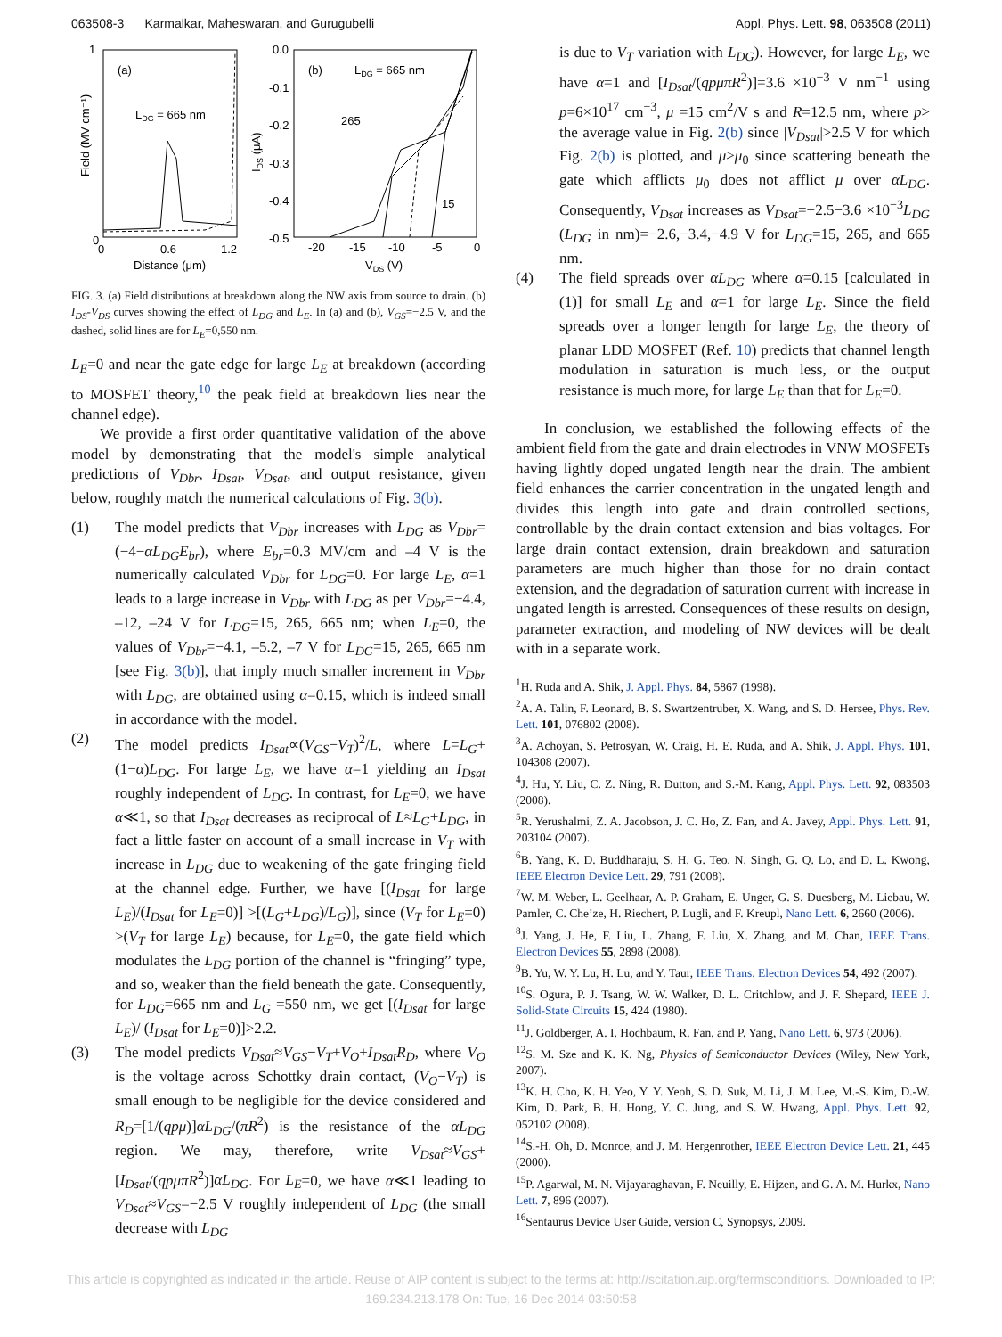063508-3 Karmalkar, Maheswaran, and Gurugubelli Appl. Phys. Lett. 98, 063508 (2011)
(a)
LDG = 665 nm
1
0
0
0.6
1.2
Distance (μm)
Field (MV cm⁻¹)
(b)
LDG = 665 nm
265
15
0.0
-0.1
-0.2
-0.3
-0.4
-0.5
-20
-15
-10
-5
0
VDS (V)
IDS (μA)
FIG. 3. (a) Field distributions at breakdown along the NW axis from source to drain. (b) I<sub>DS</sub>-V<sub>DS</sub> curves showing the effect of L<sub>DG</sub> and L<sub>E</sub>. In (a) and (b), V<sub>GS</sub>=−2.5 V, and the dashed, solid lines are for L<sub>E</sub>=0,550 nm.
L<sub>E</sub>=0 and near the gate edge for large L<sub>E</sub> at breakdown (according to MOSFET theory,<sup>10</sup> the peak field at breakdown lies near the channel edge).
We provide a first order quantitative validation of the above model by demonstrating that the model's simple analytical predictions of V<sub>Dbr</sub>, I<sub>Dsat</sub>, V<sub>Dsat</sub>, and output resistance, given below, roughly match the numerical calculations of Fig. 3(b).
(1) The model predicts that V<sub>Dbr</sub> increases with L<sub>DG</sub> as V<sub>Dbr</sub>=(−4−αL<sub>DG</sub>E<sub>br</sub>), where E<sub>br</sub>=0.3 MV/cm and –4 V is the numerically calculated V<sub>Dbr</sub> for L<sub>DG</sub>=0. For large L<sub>E</sub>, α=1 leads to a large increase in V<sub>Dbr</sub> with L<sub>DG</sub> as per V<sub>Dbr</sub>=−4.4, –12, –24 V for L<sub>DG</sub>=15, 265, 665 nm; when L<sub>E</sub>=0, the values of V<sub>Dbr</sub>=−4.1, –5.2, –7 V for L<sub>DG</sub>=15, 265, 665 nm [see Fig. 3(b)], that imply much smaller increment in V<sub>Dbr</sub> with L<sub>DG</sub>, are obtained using α=0.15, which is indeed small in accordance with the model.
(2) The model predicts I<sub>Dsat</sub>∝(V<sub>GS</sub>−V<sub>T</sub>)<sup>2</sup>/L, where L=L<sub>G</sub>+(1−α)L<sub>DG</sub>. For large L<sub>E</sub>, we have α=1 yielding an I<sub>Dsat</sub> roughly independent of L<sub>DG</sub>. In contrast, for L<sub>E</sub>=0, we have α≪1, so that I<sub>Dsat</sub> decreases as reciprocal of L≈L<sub>G</sub>+L<sub>DG</sub>, in fact a little faster on account of a small increase in V<sub>T</sub> with increase in L<sub>DG</sub> due to weakening of the gate fringing field at the channel edge. Further, we have [(I<sub>Dsat</sub> for large L<sub>E</sub>)/(I<sub>Dsat</sub> for L<sub>E</sub>=0)] >[(L<sub>G</sub>+L<sub>DG</sub>)/L<sub>G</sub>)], since (V<sub>T</sub> for L<sub>E</sub>=0) >(V<sub>T</sub> for large L<sub>E</sub>) because, for L<sub>E</sub>=0, the gate field which modulates the L<sub>DG</sub> portion of the channel is “fringing” type, and so, weaker than the field beneath the gate. Consequently, for L<sub>DG</sub>=665 nm and L<sub>G</sub> =550 nm, we get [(I<sub>Dsat</sub> for large L<sub>E</sub>)/ (I<sub>Dsat</sub> for L<sub>E</sub>=0)]>2.2.
(3) The model predicts V<sub>Dsat</sub>≈V<sub>GS</sub>−V<sub>T</sub>+V<sub>O</sub>+I<sub>Dsat</sub>R<sub>D</sub>, where V<sub>O</sub> is the voltage across Schottky drain contact, (V<sub>O</sub>−V<sub>T</sub>) is small enough to be negligible for the device considered and R<sub>D</sub>=[1/(qpμ)]αL<sub>DG</sub>/(πR<sup>2</sup>) is the resistance of the αL<sub>DG</sub> region. We may, therefore, write V<sub>Dsat</sub>≈V<sub>GS</sub>+[I<sub>Dsat</sub>/(qpμπR<sup>2</sup>)]αL<sub>DG</sub>. For L<sub>E</sub>=0, we have α≪1 leading to V<sub>Dsat</sub>≈V<sub>GS</sub>=−2.5 V roughly independent of L<sub>DG</sub> (the small decrease with L<sub>DG</sub>
is due to V<sub>T</sub> variation with L<sub>DG</sub>). However, for large L<sub>E</sub>, we have α=1 and [I<sub>Dsat</sub>/(qpμπR<sup>2</sup>)]=3.6 ×10<sup>−3</sup> V nm<sup>−1</sup> using p=6×10<sup>17</sup> cm<sup>−3</sup>, μ =15 cm<sup>2</sup>/V s and R=12.5 nm, where p> the average value in Fig. 2(b) since |V<sub>Dsat</sub>|>2.5 V for which Fig. 2(b) is plotted, and μ>μ<sub>0</sub> since scattering beneath the gate which afflicts μ<sub>0</sub> does not afflict μ over αL<sub>DG</sub>. Consequently, V<sub>Dsat</sub> increases as V<sub>Dsat</sub>=−2.5−3.6 ×10<sup>−3</sup>L<sub>DG</sub> (L<sub>DG</sub> in nm)=−2.6,−3.4,−4.9 V for L<sub>DG</sub>=15, 265, and 665 nm.
(4) The field spreads over αL<sub>DG</sub> where α=0.15 [calculated in (1)] for small L<sub>E</sub> and α=1 for large L<sub>E</sub>. Since the field spreads over a longer length for large L<sub>E</sub>, the theory of planar LDD MOSFET (Ref. 10) predicts that channel length modulation in saturation is much less, or the output resistance is much more, for large L<sub>E</sub> than that for L<sub>E</sub>=0.
In conclusion, we established the following effects of the ambient field from the gate and drain electrodes in VNW MOSFETs having lightly doped ungated length near the drain. The ambient field enhances the carrier concentration in the ungated length and divides this length into gate and drain controlled sections, controllable by the drain contact extension and bias voltages. For large drain contact extension, drain breakdown and saturation parameters are much higher than those for no drain contact extension, and the degradation of saturation current with increase in ungated length is arrested. Consequences of these results on design, parameter extraction, and modeling of NW devices will be dealt with in a separate work.
<sup>1</sup>H. Ruda and A. Shik, J. Appl. Phys. 84, 5867 (1998).
<sup>2</sup> A. A. Talin, F. Leonard, B. S. Swartzentruber, X. Wang, and S. D. Hersee, Phys. Rev. Lett. 101, 076802 (2008).
<sup>3</sup> A. Achoyan, S. Petrosyan, W. Craig, H. E. Ruda, and A. Shik, J. Appl. Phys. 101, 104308 (2007).
<sup>4</sup> J. Hu, Y. Liu, C. Z. Ning, R. Dutton, and S.-M. Kang, Appl. Phys. Lett. 92, 083503 (2008).
<sup>5</sup> R. Yerushalmi, Z. A. Jacobson, J. C. Ho, Z. Fan, and A. Javey, Appl. Phys. Lett. 91, 203104 (2007).
<sup>6</sup>B. Yang, K. D. Buddharaju, S. H. G. Teo, N. Singh, G. Q. Lo, and D. L. Kwong, IEEE Electron Device Lett. 29, 791 (2008).
<sup>7</sup> W. M. Weber, L. Geelhaar, A. P. Graham, E. Unger, G. S. Duesberg, M. Liebau, W. Pamler, C. Che’ze, H. Riechert, P. Lugli, and F. Kreupl, Nano Lett. 6, 2660 (2006).
<sup>8</sup> J. Yang, J. He, F. Liu, L. Zhang, F. Liu, X. Zhang, and M. Chan, IEEE Trans. Electron Devices 55, 2898 (2008).
<sup>9</sup>B. Yu, W. Y. Lu, H. Lu, and Y. Taur, IEEE Trans. Electron Devices 54, 492 (2007).
<sup>10</sup> S. Ogura, P. J. Tsang, W. W. Walker, D. L. Critchlow, and J. F. Shepard, IEEE J. Solid-State Circuits 15, 424 (1980).
<sup>11</sup> J. Goldberger, A. I. Hochbaum, R. Fan, and P. Yang, Nano Lett. 6, 973 (2006).
<sup>12</sup> S. M. Sze and K. K. Ng, Physics of Semiconductor Devices (Wiley, New York, 2007).
<sup>13</sup> K. H. Cho, K. H. Yeo, Y. Y. Yeoh, S. D. Suk, M. Li, J. M. Lee, M.-S. Kim, D.-W. Kim, D. Park, B. H. Hong, Y. C. Jung, and S. W. Hwang, Appl. Phys. Lett. 92, 052102 (2008).
<sup>14</sup> S.-H. Oh, D. Monroe, and J. M. Hergenrother, IEEE Electron Device Lett. 21, 445 (2000).
<sup>15</sup>P. Agarwal, M. N. Vijayaraghavan, F. Neuilly, E. Hijzen, and G. A. M. Hurkx, Nano Lett. 7, 896 (2007).
<sup>16</sup> Sentaurus Device User Guide, version C, Synopsys, 2009.
This article is copyrighted as indicated in the article. Reuse of AIP content is subject to the terms at: http://scitation.aip.org/termsconditions. Downloaded to IP:
169.234.213.178 On: Tue, 16 Dec 2014 03:50:58